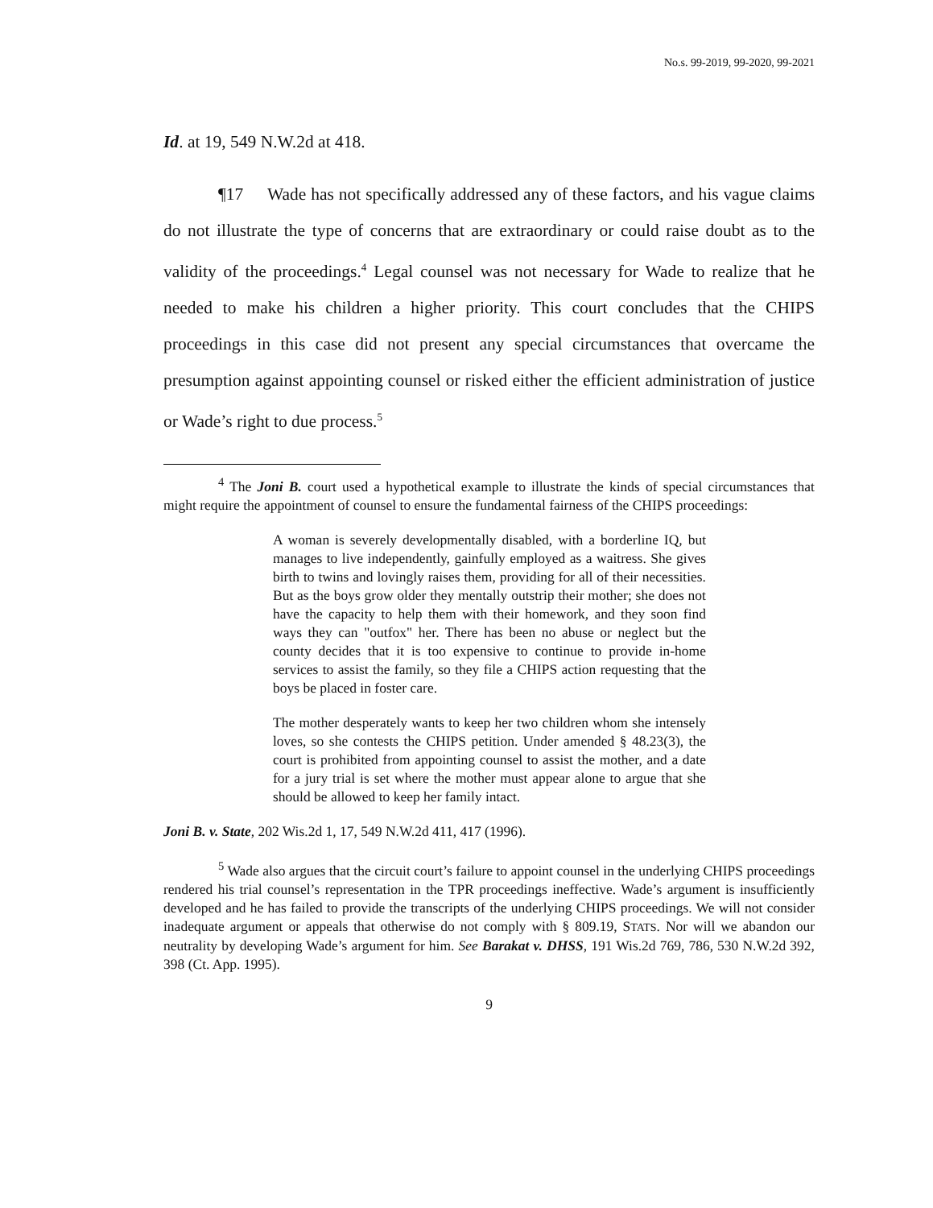No.s. 99-2019, 99-2020, 99-2021
Id. at 19, 549 N.W.2d at 418.
¶17 Wade has not specifically addressed any of these factors, and his vague claims do not illustrate the type of concerns that are extraordinary or could raise doubt as to the validity of the proceedings.<sup>4</sup> Legal counsel was not necessary for Wade to realize that he needed to make his children a higher priority. This court concludes that the CHIPS proceedings in this case did not present any special circumstances that overcame the presumption against appointing counsel or risked either the efficient administration of justice or Wade’s right to due process.<sup>5</sup>
<sup>4</sup> The Joni B. court used a hypothetical example to illustrate the kinds of special circumstances that might require the appointment of counsel to ensure the fundamental fairness of the CHIPS proceedings:
A woman is severely developmentally disabled, with a borderline IQ, but manages to live independently, gainfully employed as a waitress. She gives birth to twins and lovingly raises them, providing for all of their necessities. But as the boys grow older they mentally outstrip their mother; she does not have the capacity to help them with their homework, and they soon find ways they can "outfox" her. There has been no abuse or neglect but the county decides that it is too expensive to continue to provide in-home services to assist the family, so they file a CHIPS action requesting that the boys be placed in foster care.
The mother desperately wants to keep her two children whom she intensely loves, so she contests the CHIPS petition. Under amended § 48.23(3), the court is prohibited from appointing counsel to assist the mother, and a date for a jury trial is set where the mother must appear alone to argue that she should be allowed to keep her family intact.
Joni B. v. State, 202 Wis.2d 1, 17, 549 N.W.2d 411, 417 (1996).
<sup>5</sup> Wade also argues that the circuit court’s failure to appoint counsel in the underlying CHIPS proceedings rendered his trial counsel’s representation in the TPR proceedings ineffective. Wade’s argument is insufficiently developed and he has failed to provide the transcripts of the underlying CHIPS proceedings. We will not consider inadequate argument or appeals that otherwise do not comply with § 809.19, STATS. Nor will we abandon our neutrality by developing Wade’s argument for him. See Barakat v. DHSS, 191 Wis.2d 769, 786, 530 N.W.2d 392, 398 (Ct. App. 1995).
9